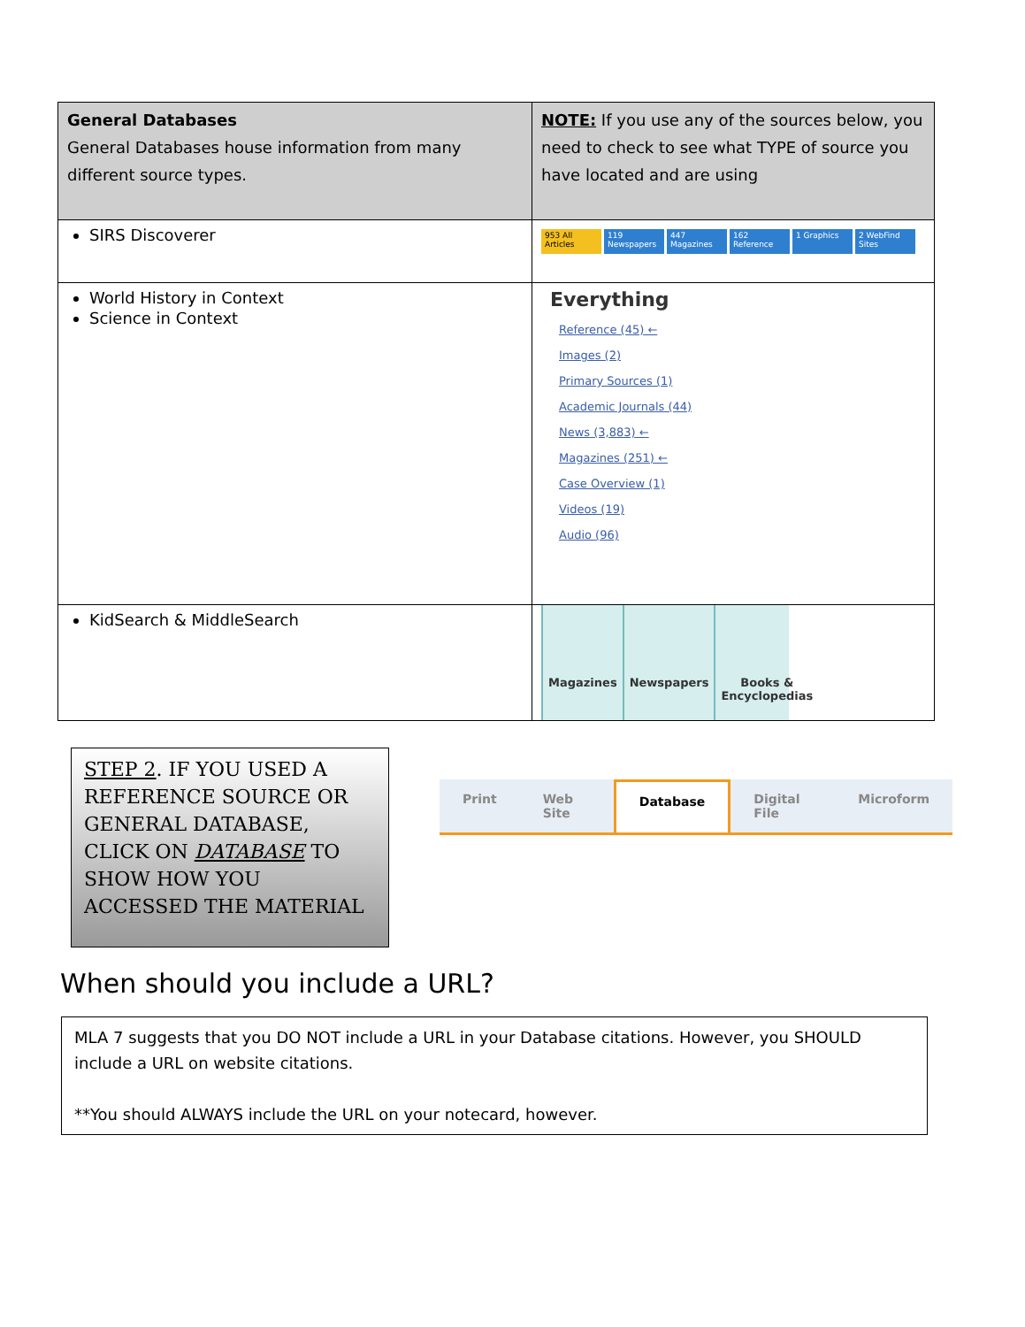| General Databases General Databases house information from many different source types. | NOTE: If you use any of the sources below, you need to check to see what TYPE of source you have located and are using |
| SIRS Discoverer | 953 All Articles 119 Newspapers 447 Magazines 162 Reference 1 Graphics 2 WebFind Sites |
| World History in Context Science in Context | Everything Reference (45) ← Images (2) Primary Sources (1) Academic Journals (44) News (3,883) ← Magazines (251) ← Case Overview (1) Videos (19) Audio (96) |
| KidSearch & MiddleSearch | Magazines Newspapers Books & Encyclopedias |
STEP 2. IF YOU USED A REFERENCE SOURCE OR GENERAL DATABASE, CLICK ON DATABASE TO SHOW HOW YOU ACCESSED THE MATERIAL
Print Web Site Database Digital File Microform
When should you include a URL?
MLA 7 suggests that you DO NOT include a URL in your Database citations. However, you SHOULD include a URL on website citations.
**You should ALWAYS include the URL on your notecard, however.